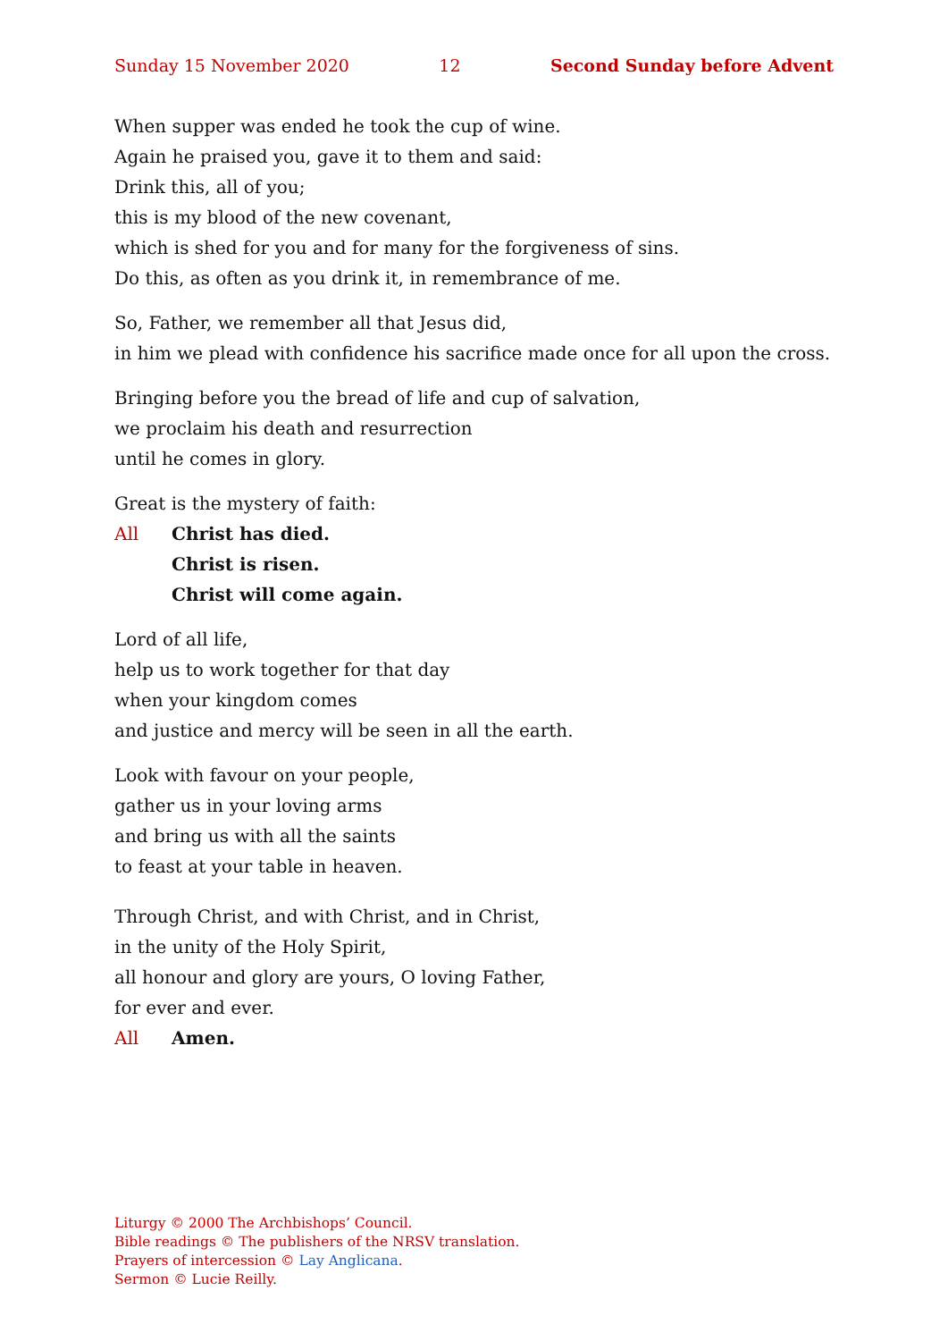Sunday 15 November 2020 12 Second Sunday before Advent
When supper was ended he took the cup of wine.
Again he praised you, gave it to them and said:
Drink this, all of you;
this is my blood of the new covenant,
which is shed for you and for many for the forgiveness of sins.
Do this, as often as you drink it, in remembrance of me.
So, Father, we remember all that Jesus did,
in him we plead with confidence his sacrifice made once for all upon the cross.
Bringing before you the bread of life and cup of salvation,
we proclaim his death and resurrection
until he comes in glory.
Great is the mystery of faith:
All Christ has died.
Christ is risen.
Christ will come again.
Lord of all life,
help us to work together for that day
when your kingdom comes
and justice and mercy will be seen in all the earth.
Look with favour on your people,
gather us in your loving arms
and bring us with all the saints
to feast at your table in heaven.
Through Christ, and with Christ, and in Christ,
in the unity of the Holy Spirit,
all honour and glory are yours, O loving Father,
for ever and ever.
All Amen.
Liturgy © 2000 The Archbishops’ Council.
Bible readings © The publishers of the NRSV translation.
Prayers of intercession © Lay Anglicana.
Sermon © Lucie Reilly.